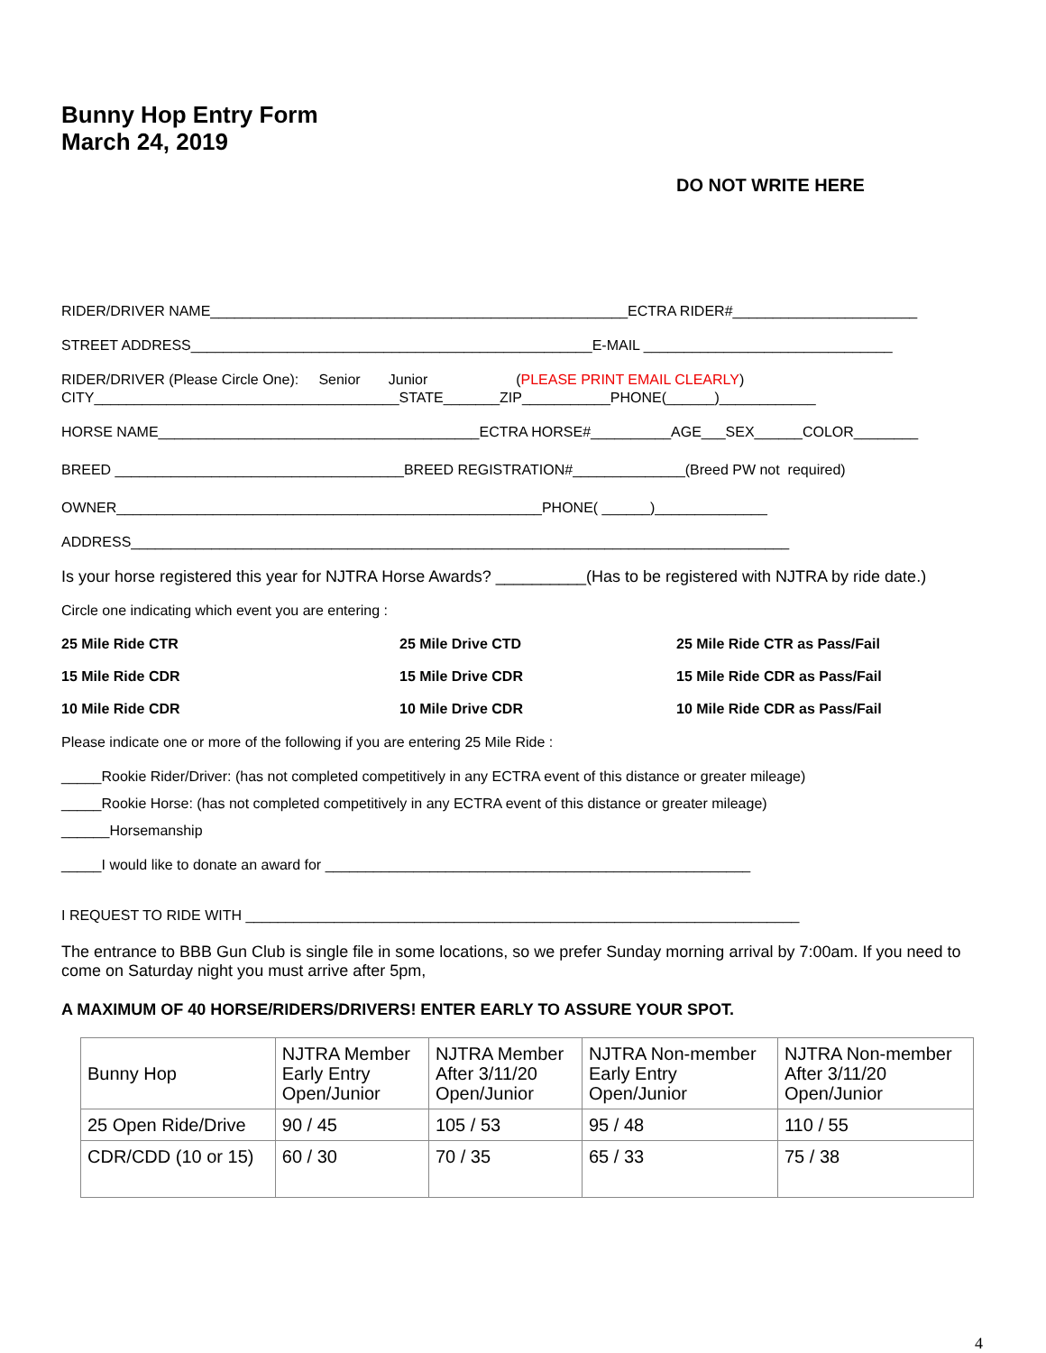Bunny Hop Entry Form
March 24, 2019
DO NOT WRITE HERE
RIDER/DRIVER NAME____________________________________________________ECTRA RIDER#_______________________
STREET ADDRESS__________________________________________________E-MAIL _______________________________
RIDER/DRIVER (Please Circle One): Senior Junior (PLEASE PRINT EMAIL CLEARLY)
CITY______________________________________STATE_______ZIP___________PHONE(______)____________
HORSE NAME________________________________________ECTRA HORSE#__________AGE___SEX______COLOR________
BREED ____________________________________BREED REGISTRATION#______________(Breed PW not required)
OWNER_____________________________________________________PHONE( ______)______________
ADDRESS__________________________________________________________________________________
Is your horse registered this year for NJTRA Horse Awards? __________(Has to be registered with NJTRA by ride date.)
Circle one indicating which event you are entering :
25 Mile Ride CTR 25 Mile Drive CTD 25 Mile Ride CTR as Pass/Fail
15 Mile Ride CDR 15 Mile Drive CDR 15 Mile Ride CDR as Pass/Fail
10 Mile Ride CDR 10 Mile Drive CDR 10 Mile Ride CDR as Pass/Fail
Please indicate one or more of the following if you are entering 25 Mile Ride :
_____Rookie Rider/Driver: (has not completed competitively in any ECTRA event of this distance or greater mileage)
_____Rookie Horse: (has not completed competitively in any ECTRA event of this distance or greater mileage)
______Horsemanship
_____I would like to donate an award for _____________________________________________________
I REQUEST TO RIDE WITH _____________________________________________________________________
The entrance to BBB Gun Club is single file in some locations, so we prefer Sunday morning arrival by 7:00am. If you need to come on Saturday night you must arrive after 5pm,
A MAXIMUM OF 40 HORSE/RIDERS/DRIVERS! ENTER EARLY TO ASSURE YOUR SPOT.
| Bunny Hop | NJTRA Member Early Entry Open/Junior | NJTRA Member After 3/11/20 Open/Junior | NJTRA Non-member Early Entry Open/Junior | NJTRA Non-member After 3/11/20 Open/Junior |
| 25 Open Ride/Drive | 90 / 45 | 105 / 53 | 95 / 48 | 110 / 55 |
| CDR/CDD (10 or 15) | 60 / 30 | 70 / 35 | 65 / 33 | 75 / 38 |
4